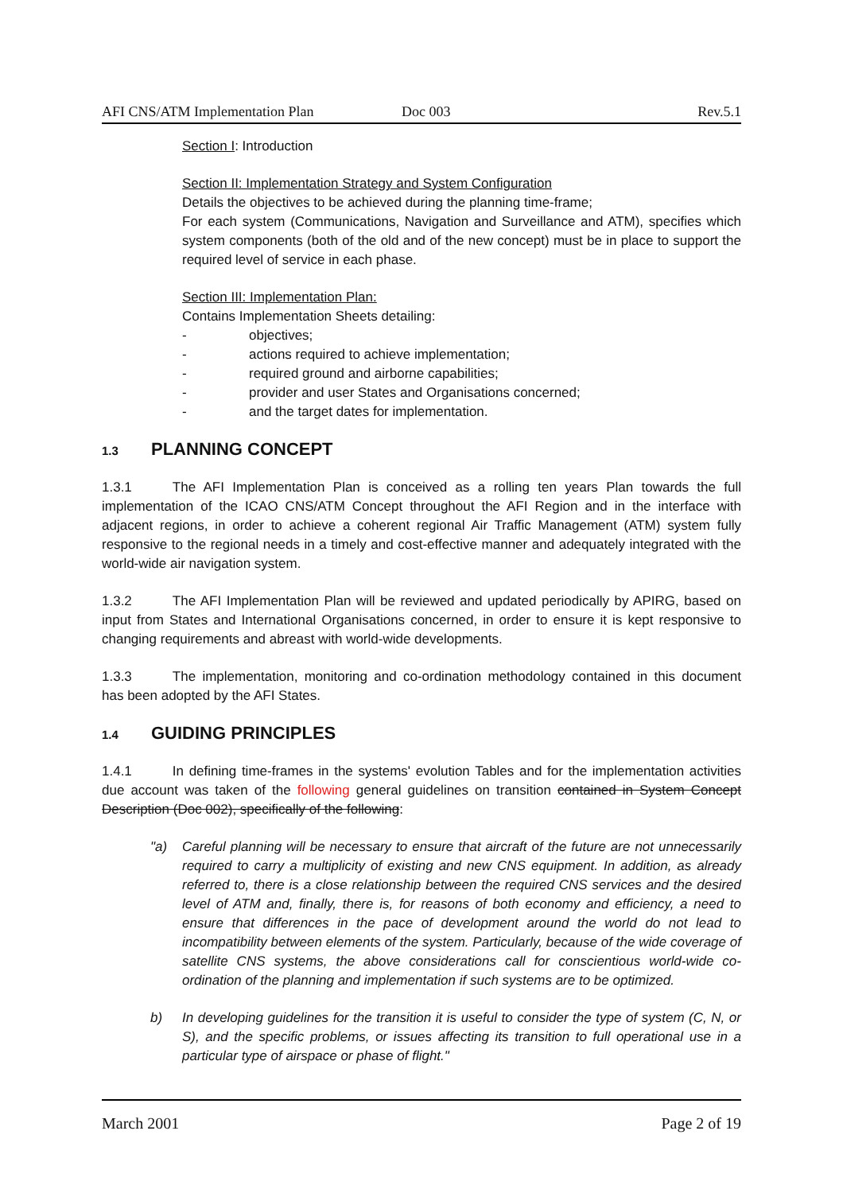AFI CNS/ATM Implementation Plan Doc 003 Rev.5.1
Section I: Introduction
Section II: Implementation Strategy and System Configuration
Details the objectives to be achieved during the planning time-frame;
For each system (Communications, Navigation and Surveillance and ATM), specifies which system components (both of the old and of the new concept) must be in place to support the required level of service in each phase.
Section III: Implementation Plan:
Contains Implementation Sheets detailing:
- objectives;
- actions required to achieve implementation;
- required ground and airborne capabilities;
- provider and user States and Organisations concerned;
- and the target dates for implementation.
1.3 PLANNING CONCEPT
1.3.1   The AFI Implementation Plan is conceived as a rolling ten years Plan towards the full implementation of the ICAO CNS/ATM Concept throughout the AFI Region and in the interface with adjacent regions, in order to achieve a coherent regional Air Traffic Management (ATM) system fully responsive to the regional needs in a timely and cost-effective manner and adequately integrated with the world-wide air navigation system.
1.3.2   The AFI Implementation Plan will be reviewed and updated periodically by APIRG, based on input from States and International Organisations concerned, in order to ensure it is kept responsive to changing requirements and abreast with world-wide developments.
1.3.3   The implementation, monitoring and co-ordination methodology contained in this document has been adopted by the AFI States.
1.4 GUIDING PRINCIPLES
1.4.1   In defining time-frames in the systems' evolution Tables and for the implementation activities due account was taken of the following general guidelines on transition contained in System Concept Description (Doc 002), specifically of the following:
"a) Careful planning will be necessary to ensure that aircraft of the future are not unnecessarily required to carry a multiplicity of existing and new CNS equipment. In addition, as already referred to, there is a close relationship between the required CNS services and the desired level of ATM and, finally, there is, for reasons of both economy and efficiency, a need to ensure that differences in the pace of development around the world do not lead to incompatibility between elements of the system. Particularly, because of the wide coverage of satellite CNS systems, the above considerations call for conscientious world-wide co-ordination of the planning and implementation if such systems are to be optimized.
b) In developing guidelines for the transition it is useful to consider the type of system (C, N, or S), and the specific problems, or issues affecting its transition to full operational use in a particular type of airspace or phase of flight."
March 2001 Page 2 of 19